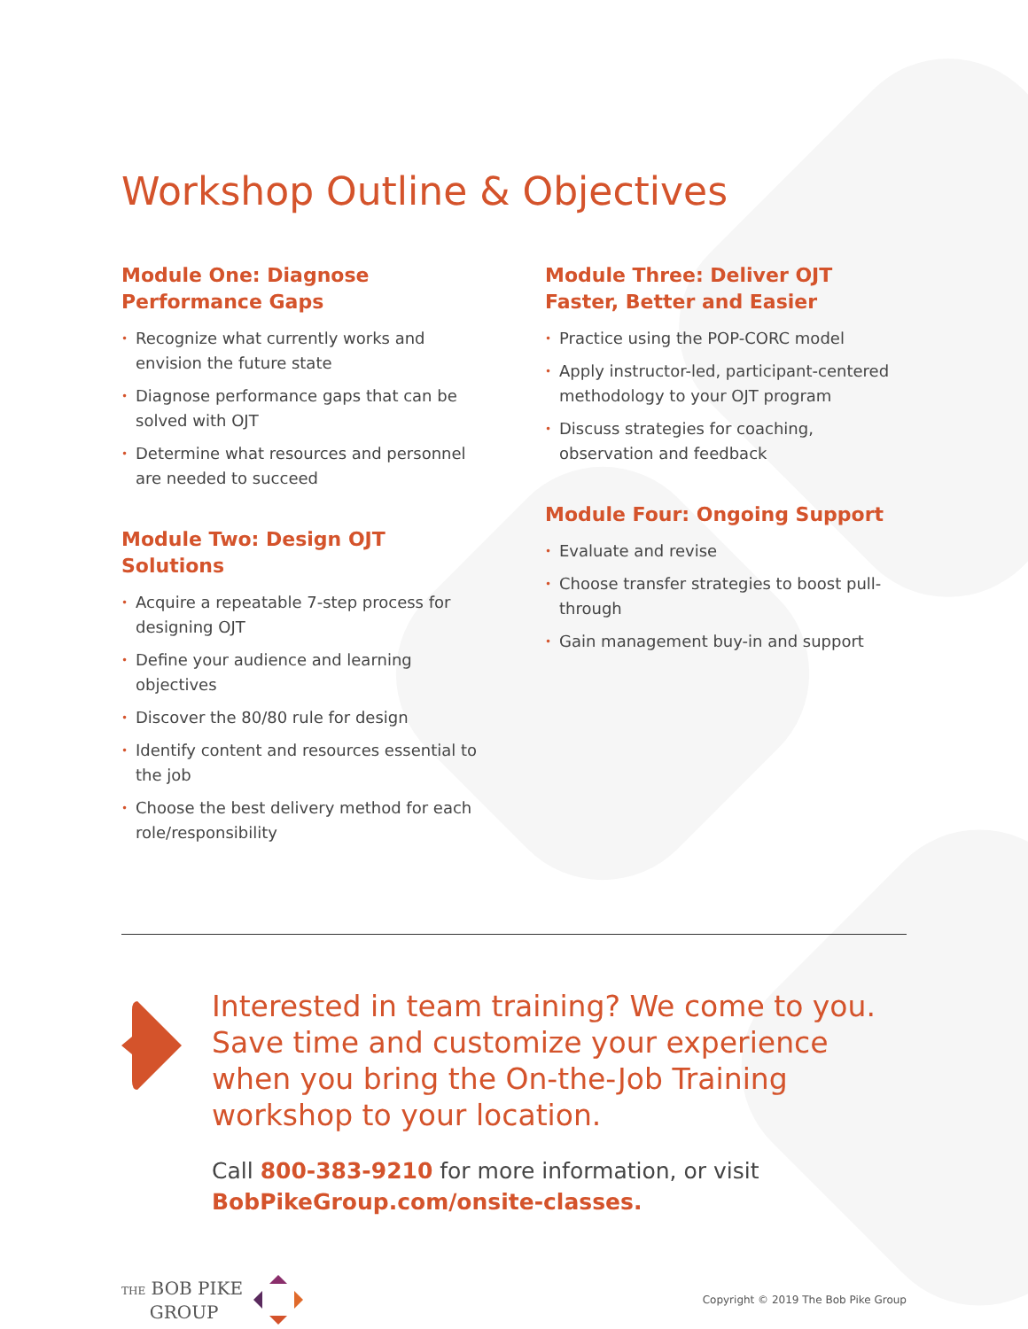Workshop Outline & Objectives
Module One: Diagnose
Performance Gaps
• Recognize what currently works and envision the future state
• Diagnose performance gaps that can be solved with OJT
• Determine what resources and personnel are needed to succeed
Module Two: Design OJT Solutions
• Acquire a repeatable 7-step process for designing OJT
• Define your audience and learning objectives
• Discover the 80/80 rule for design
• Identify content and resources essential to the job
• Choose the best delivery method for each role/responsibility
Module Three: Deliver OJT Faster, Better and Easier
• Practice using the POP-CORC model
• Apply instructor-led, participant-centered methodology to your OJT program
• Discuss strategies for coaching, observation and feedback
Module Four: Ongoing Support
• Evaluate and revise
• Choose transfer strategies to boost pull-through
• Gain management buy-in and support
Interested in team training? We come to you. Save time and customize your experience when you bring the On-the-Job Training workshop to your location.
Call 800-383-9210 for more information, or visit
BobPikeGroup.com/onsite-classes.
THE BOB PIKE
GROUP
Copyright © 2019 The Bob Pike Group